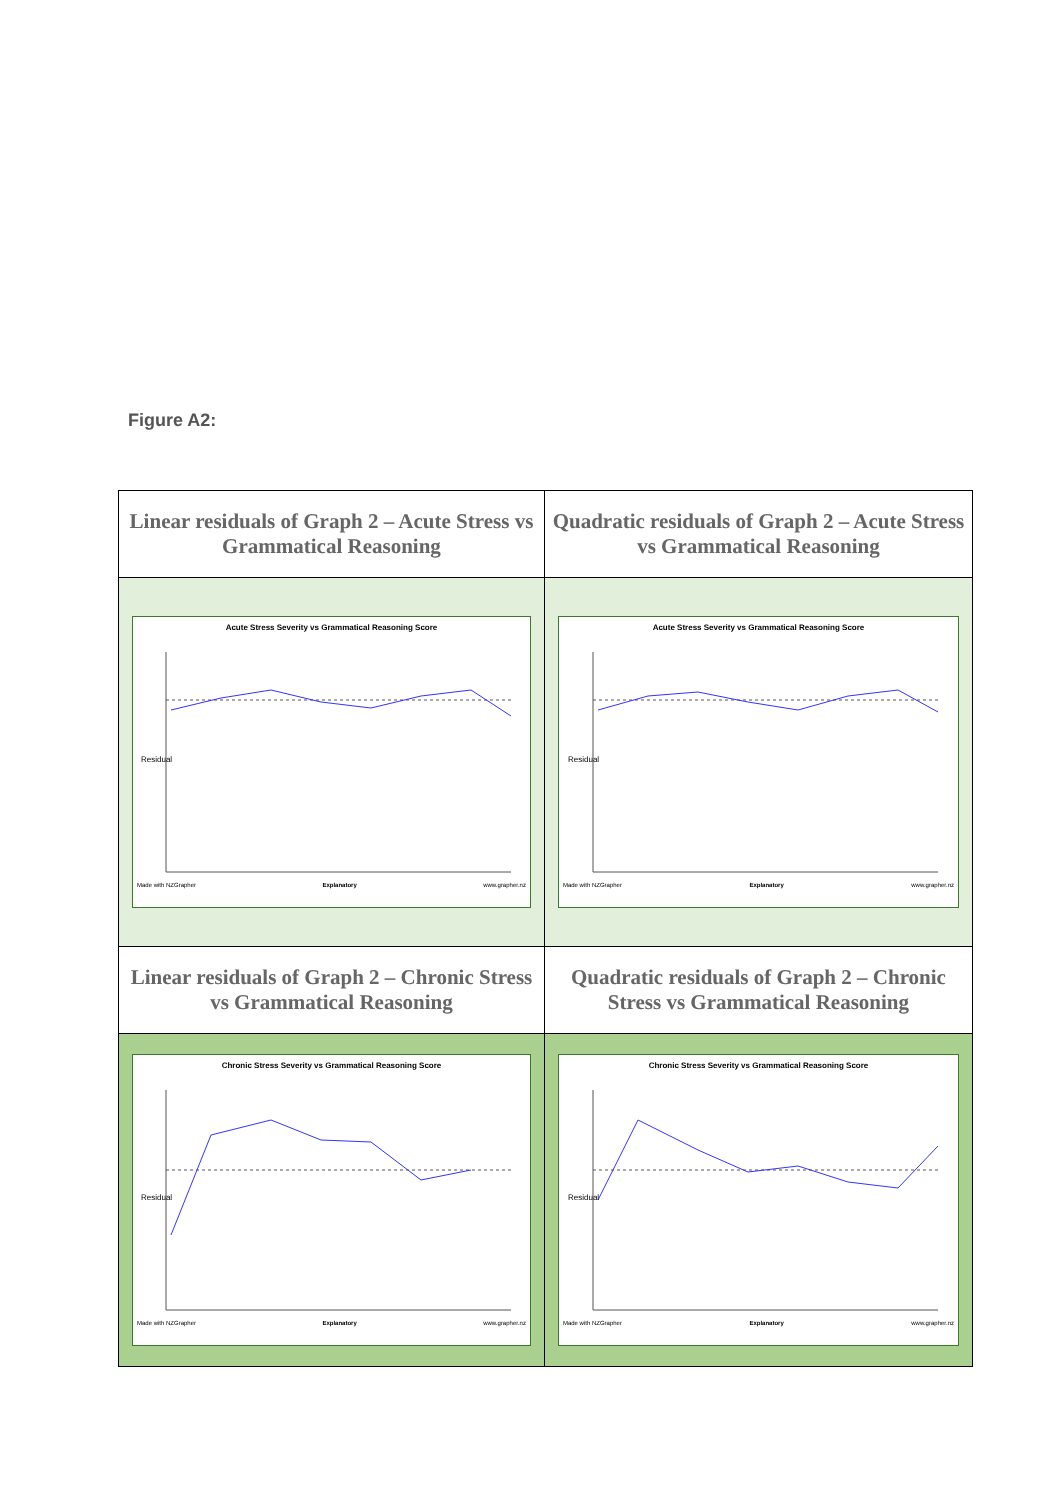Figure A2:
| Linear residuals of Graph 2 – Acute Stress vs Grammatical Reasoning | Quadratic residuals of Graph 2 – Acute Stress vs Grammatical Reasoning |
| --- | --- |
| Acute Stress Severity vs Grammatical Reasoning Score Residual Made with NZGrapher Explanatory www.grapher.nz | Acute Stress Severity vs Grammatical Reasoning Score Residual Made with NZGrapher Explanatory www.grapher.nz |
| Linear residuals of Graph 2 – Chronic Stress vs Grammatical Reasoning | Quadratic residuals of Graph 2 – Chronic Stress vs Grammatical Reasoning |
| Chronic Stress Severity vs Grammatical Reasoning Score Residual Made with NZGrapher Explanatory www.grapher.nz | Chronic Stress Severity vs Grammatical Reasoning Score Residual Made with NZGrapher Explanatory www.grapher.nz |